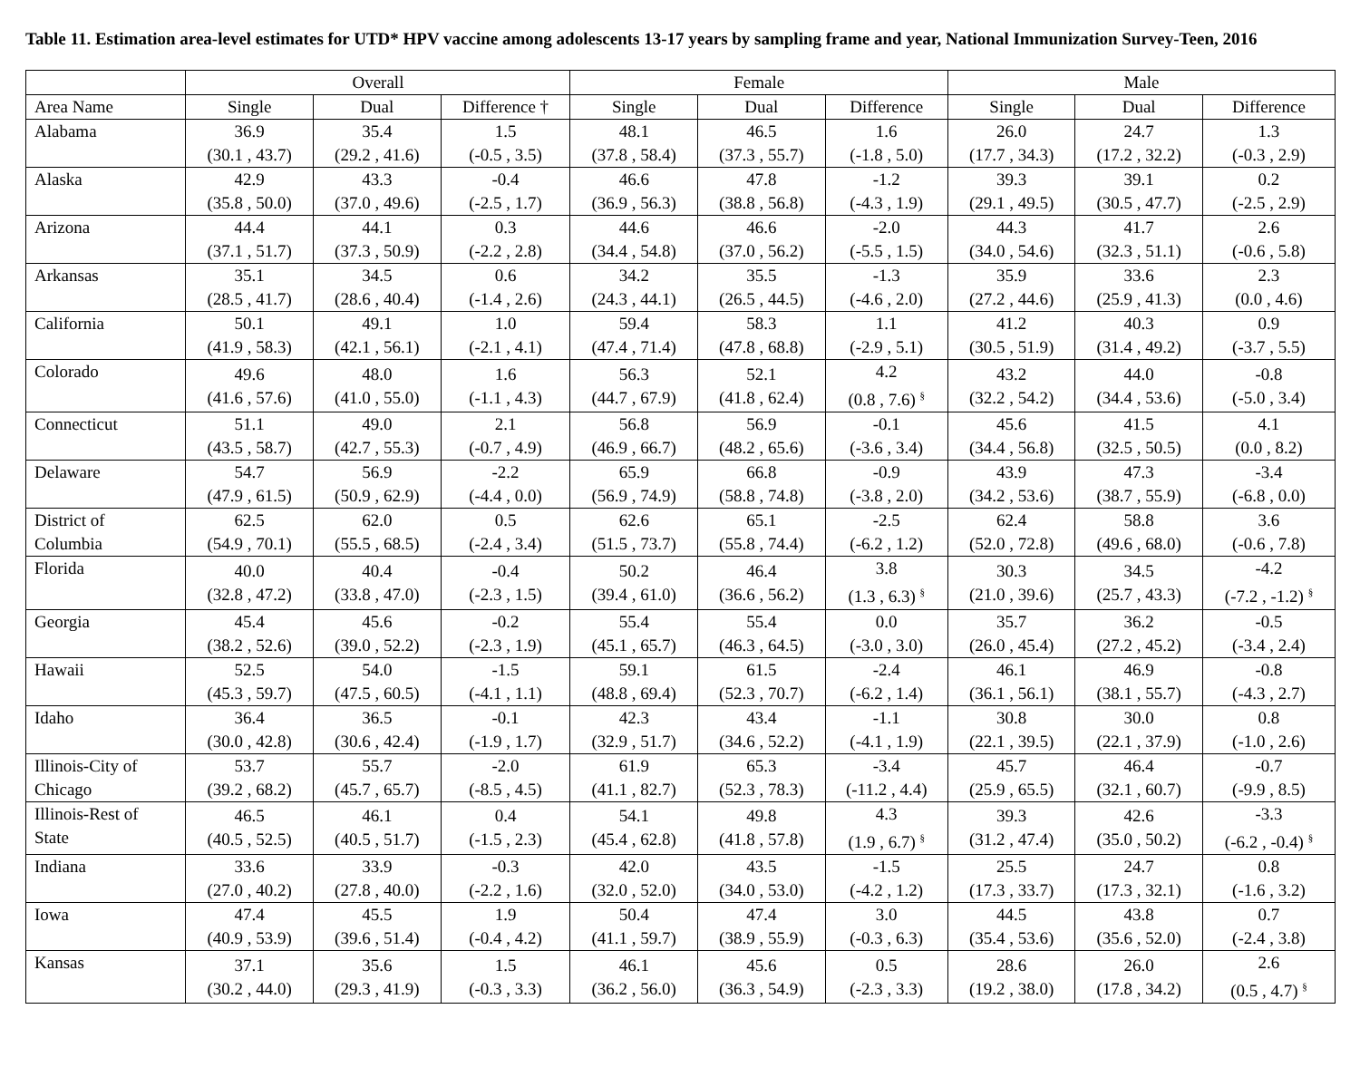Table 11. Estimation area-level estimates for UTD* HPV vaccine among adolescents 13-17 years by sampling frame and year, National Immunization Survey-Teen, 2016
| | Overall | | | Female | | | Male | | |
| --- | --- | --- | --- | --- | --- | --- | --- | --- | --- |
| Area Name | Single | Dual | Difference † | Single | Dual | Difference | Single | Dual | Difference |
| Alabama | 36.9 (30.1 , 43.7) | 35.4 (29.2 , 41.6) | 1.5 (-0.5 , 3.5) | 48.1 (37.8 , 58.4) | 46.5 (37.3 , 55.7) | 1.6 (-1.8 , 5.0) | 26.0 (17.7 , 34.3) | 24.7 (17.2 , 32.2) | 1.3 (-0.3 , 2.9) |
| Alaska | 42.9 (35.8 , 50.0) | 43.3 (37.0 , 49.6) | -0.4 (-2.5 , 1.7) | 46.6 (36.9 , 56.3) | 47.8 (38.8 , 56.8) | -1.2 (-4.3 , 1.9) | 39.3 (29.1 , 49.5) | 39.1 (30.5 , 47.7) | 0.2 (-2.5 , 2.9) |
| Arizona | 44.4 (37.1 , 51.7) | 44.1 (37.3 , 50.9) | 0.3 (-2.2 , 2.8) | 44.6 (34.4 , 54.8) | 46.6 (37.0 , 56.2) | -2.0 (-5.5 , 1.5) | 44.3 (34.0 , 54.6) | 41.7 (32.3 , 51.1) | 2.6 (-0.6 , 5.8) |
| Arkansas | 35.1 (28.5 , 41.7) | 34.5 (28.6 , 40.4) | 0.6 (-1.4 , 2.6) | 34.2 (24.3 , 44.1) | 35.5 (26.5 , 44.5) | -1.3 (-4.6 , 2.0) | 35.9 (27.2 , 44.6) | 33.6 (25.9 , 41.3) | 2.3 (0.0 , 4.6) |
| California | 50.1 (41.9 , 58.3) | 49.1 (42.1 , 56.1) | 1.0 (-2.1 , 4.1) | 59.4 (47.4 , 71.4) | 58.3 (47.8 , 68.8) | 1.1 (-2.9 , 5.1) | 41.2 (30.5 , 51.9) | 40.3 (31.4 , 49.2) | 0.9 (-3.7 , 5.5) |
| Colorado | 49.6 (41.6 , 57.6) | 48.0 (41.0 , 55.0) | 1.6 (-1.1 , 4.3) | 56.3 (44.7 , 67.9) | 52.1 (41.8 , 62.4) | 4.2 (0.8 , 7.6) <sup>§</sup> | 43.2 (32.2 , 54.2) | 44.0 (34.4 , 53.6) | -0.8 (-5.0 , 3.4) |
| Connecticut | 51.1 (43.5 , 58.7) | 49.0 (42.7 , 55.3) | 2.1 (-0.7 , 4.9) | 56.8 (46.9 , 66.7) | 56.9 (48.2 , 65.6) | -0.1 (-3.6 , 3.4) | 45.6 (34.4 , 56.8) | 41.5 (32.5 , 50.5) | 4.1 (0.0 , 8.2) |
| Delaware | 54.7 (47.9 , 61.5) | 56.9 (50.9 , 62.9) | -2.2 (-4.4 , 0.0) | 65.9 (56.9 , 74.9) | 66.8 (58.8 , 74.8) | -0.9 (-3.8 , 2.0) | 43.9 (34.2 , 53.6) | 47.3 (38.7 , 55.9) | -3.4 (-6.8 , 0.0) |
| District of Columbia | 62.5 (54.9 , 70.1) | 62.0 (55.5 , 68.5) | 0.5 (-2.4 , 3.4) | 62.6 (51.5 , 73.7) | 65.1 (55.8 , 74.4) | -2.5 (-6.2 , 1.2) | 62.4 (52.0 , 72.8) | 58.8 (49.6 , 68.0) | 3.6 (-0.6 , 7.8) |
| Florida | 40.0 (32.8 , 47.2) | 40.4 (33.8 , 47.0) | -0.4 (-2.3 , 1.5) | 50.2 (39.4 , 61.0) | 46.4 (36.6 , 56.2) | 3.8 (1.3 , 6.3) <sup>§</sup> | 30.3 (21.0 , 39.6) | 34.5 (25.7 , 43.3) | -4.2 (-7.2 , -1.2) <sup>§</sup> |
| Georgia | 45.4 (38.2 , 52.6) | 45.6 (39.0 , 52.2) | -0.2 (-2.3 , 1.9) | 55.4 (45.1 , 65.7) | 55.4 (46.3 , 64.5) | 0.0 (-3.0 , 3.0) | 35.7 (26.0 , 45.4) | 36.2 (27.2 , 45.2) | -0.5 (-3.4 , 2.4) |
| Hawaii | 52.5 (45.3 , 59.7) | 54.0 (47.5 , 60.5) | -1.5 (-4.1 , 1.1) | 59.1 (48.8 , 69.4) | 61.5 (52.3 , 70.7) | -2.4 (-6.2 , 1.4) | 46.1 (36.1 , 56.1) | 46.9 (38.1 , 55.7) | -0.8 (-4.3 , 2.7) |
| Idaho | 36.4 (30.0 , 42.8) | 36.5 (30.6 , 42.4) | -0.1 (-1.9 , 1.7) | 42.3 (32.9 , 51.7) | 43.4 (34.6 , 52.2) | -1.1 (-4.1 , 1.9) | 30.8 (22.1 , 39.5) | 30.0 (22.1 , 37.9) | 0.8 (-1.0 , 2.6) |
| Illinois-City of Chicago | 53.7 (39.2 , 68.2) | 55.7 (45.7 , 65.7) | -2.0 (-8.5 , 4.5) | 61.9 (41.1 , 82.7) | 65.3 (52.3 , 78.3) | -3.4 (-11.2 , 4.4) | 45.7 (25.9 , 65.5) | 46.4 (32.1 , 60.7) | -0.7 (-9.9 , 8.5) |
| Illinois-Rest of State | 46.5 (40.5 , 52.5) | 46.1 (40.5 , 51.7) | 0.4 (-1.5 , 2.3) | 54.1 (45.4 , 62.8) | 49.8 (41.8 , 57.8) | 4.3 (1.9 , 6.7) <sup>§</sup> | 39.3 (31.2 , 47.4) | 42.6 (35.0 , 50.2) | -3.3 (-6.2 , -0.4) <sup>§</sup> |
| Indiana | 33.6 (27.0 , 40.2) | 33.9 (27.8 , 40.0) | -0.3 (-2.2 , 1.6) | 42.0 (32.0 , 52.0) | 43.5 (34.0 , 53.0) | -1.5 (-4.2 , 1.2) | 25.5 (17.3 , 33.7) | 24.7 (17.3 , 32.1) | 0.8 (-1.6 , 3.2) |
| Iowa | 47.4 (40.9 , 53.9) | 45.5 (39.6 , 51.4) | 1.9 (-0.4 , 4.2) | 50.4 (41.1 , 59.7) | 47.4 (38.9 , 55.9) | 3.0 (-0.3 , 6.3) | 44.5 (35.4 , 53.6) | 43.8 (35.6 , 52.0) | 0.7 (-2.4 , 3.8) |
| Kansas | 37.1 (30.2 , 44.0) | 35.6 (29.3 , 41.9) | 1.5 (-0.3 , 3.3) | 46.1 (36.2 , 56.0) | 45.6 (36.3 , 54.9) | 0.5 (-2.3 , 3.3) | 28.6 (19.2 , 38.0) | 26.0 (17.8 , 34.2) | 2.6 (0.5 , 4.7) <sup>§</sup> |